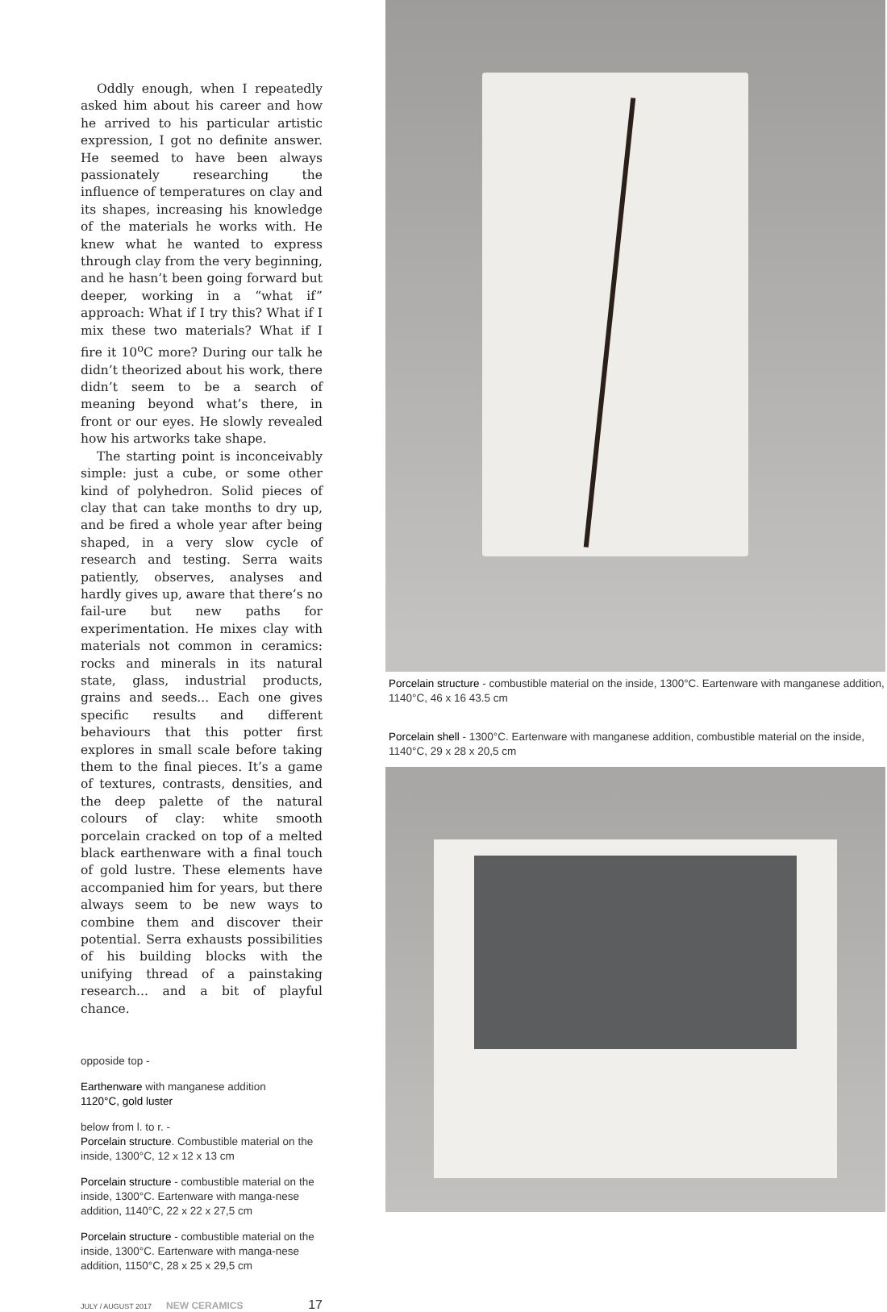Oddly enough, when I repeatedly asked him about his career and how he arrived to his particular artistic expression, I got no definite answer. He seemed to have been always passionately researching the influence of temperatures on clay and its shapes, increasing his knowledge of the materials he works with. He knew what he wanted to express through clay from the very beginning, and he hasn’t been going forward but deeper, working in a “what if” approach: What if I try this? What if I mix these two materials? What if I fire it 10<sup>o</sup>C more? During our talk he didn’t theorized about his work, there didn’t seem to be a search of meaning beyond what’s there, in front or our eyes. He slowly revealed how his artworks take shape.
The starting point is inconceivably simple: just a cube, or some other kind of polyhedron. Solid pieces of clay that can take months to dry up, and be fired a whole year after being shaped, in a very slow cycle of research and testing. Serra waits patiently, observes, analyses and hardly gives up, aware that there’s no fail-ure but new paths for experimentation. He mixes clay with materials not common in ceramics: rocks and minerals in its natural state, glass, industrial products, grains and seeds... Each one gives specific results and different behaviours that this potter first explores in small scale before taking them to the final pieces. It’s a game of textures, contrasts, densities, and the deep palette of the natural colours of clay: white smooth porcelain cracked on top of a melted black earthenware with a final touch of gold lustre. These elements have accompanied him for years, but there always seem to be new ways to combine them and discover their potential. Serra exhausts possibilities of his building blocks with the unifying thread of a painstaking research... and a bit of playful chance.
opposide top -
Earthenware with manganese addition
1120°C, gold luster
below from l. to r. -
Porcelain structure. Combustible material on the inside, 1300°C, 12 x 12 x 13 cm
Porcelain structure - combustible material on the inside, 1300°C. Eartenware with manga-nese addition, 1140°C, 22 x 22 x 27,5 cm
Porcelain structure - combustible material on the inside, 1300°C. Eartenware with manga-nese addition, 1150°C, 28 x 25 x 29,5 cm
JULY / AUGUST 2017 NEW CERAMICS 17
Porcelain structure - combustible material on the inside, 1300°C. Eartenware with manganese addition, 1140°C, 46 x 16 43.5 cm
Porcelain shell - 1300°C. Eartenware with manganese addition, combustible material on the inside, 1140°C, 29 x 28 x 20,5 cm